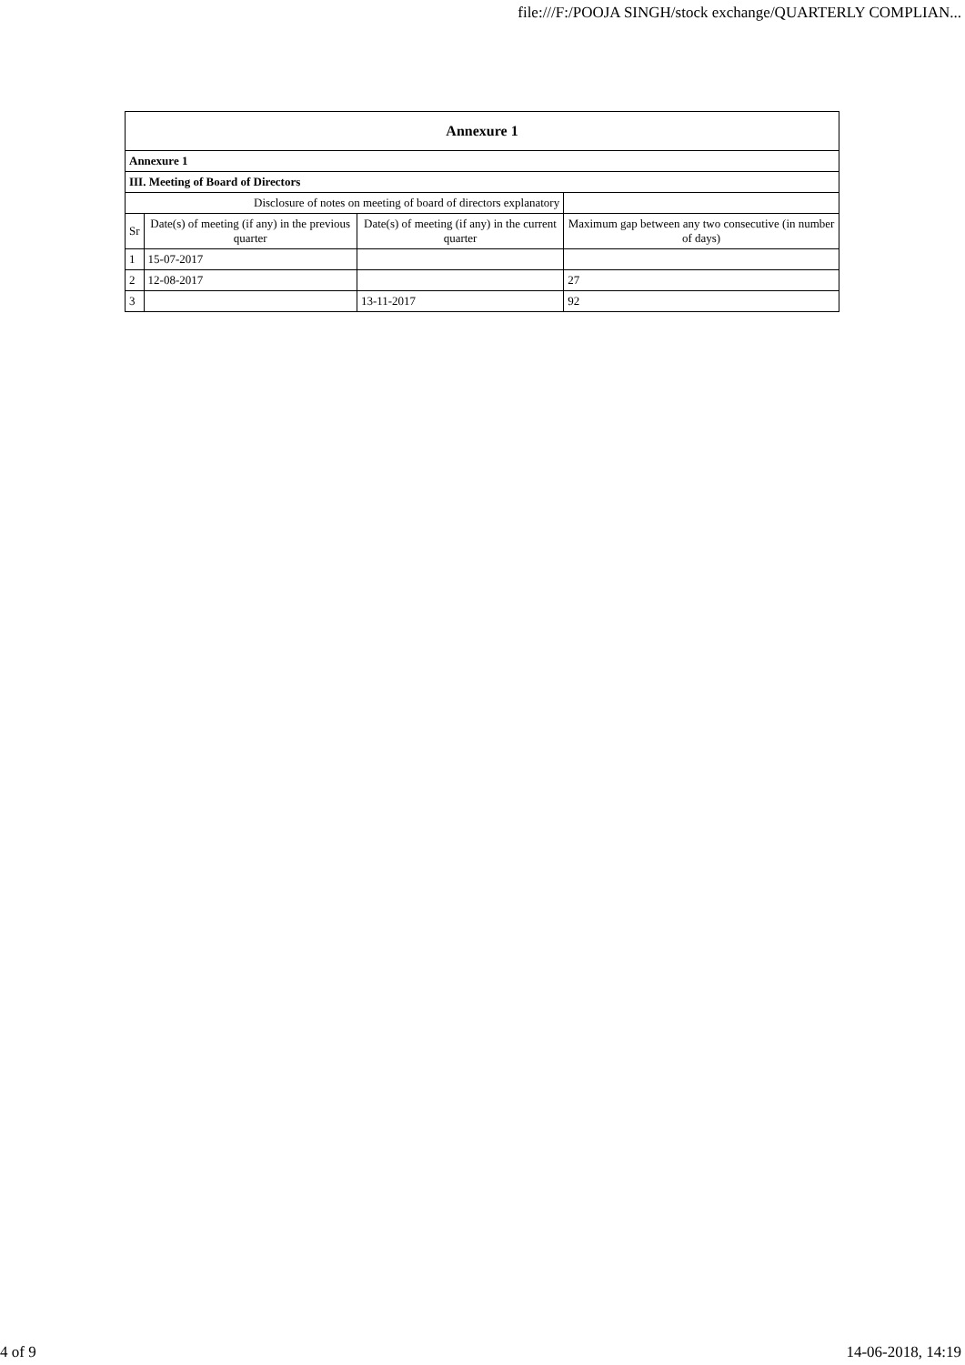file:///F:/POOJA SINGH/stock exchange/QUARTERLY COMPLIAN...
| Annexure 1 | | | |
| --- | --- | --- | --- |
| Annexure 1 | | | |
| III. Meeting of Board of Directors | | | |
| Disclosure of notes on meeting of board of directors explanatory | | | |
| Sr | Date(s) of meeting (if any) in the previous quarter | Date(s) of meeting (if any) in the current quarter | Maximum gap between any two consecutive (in number of days) |
| 1 | 15-07-2017 | | |
| 2 | 12-08-2017 | | 27 |
| 3 | | 13-11-2017 | 92 |
4 of 9 14-06-2018, 14:19